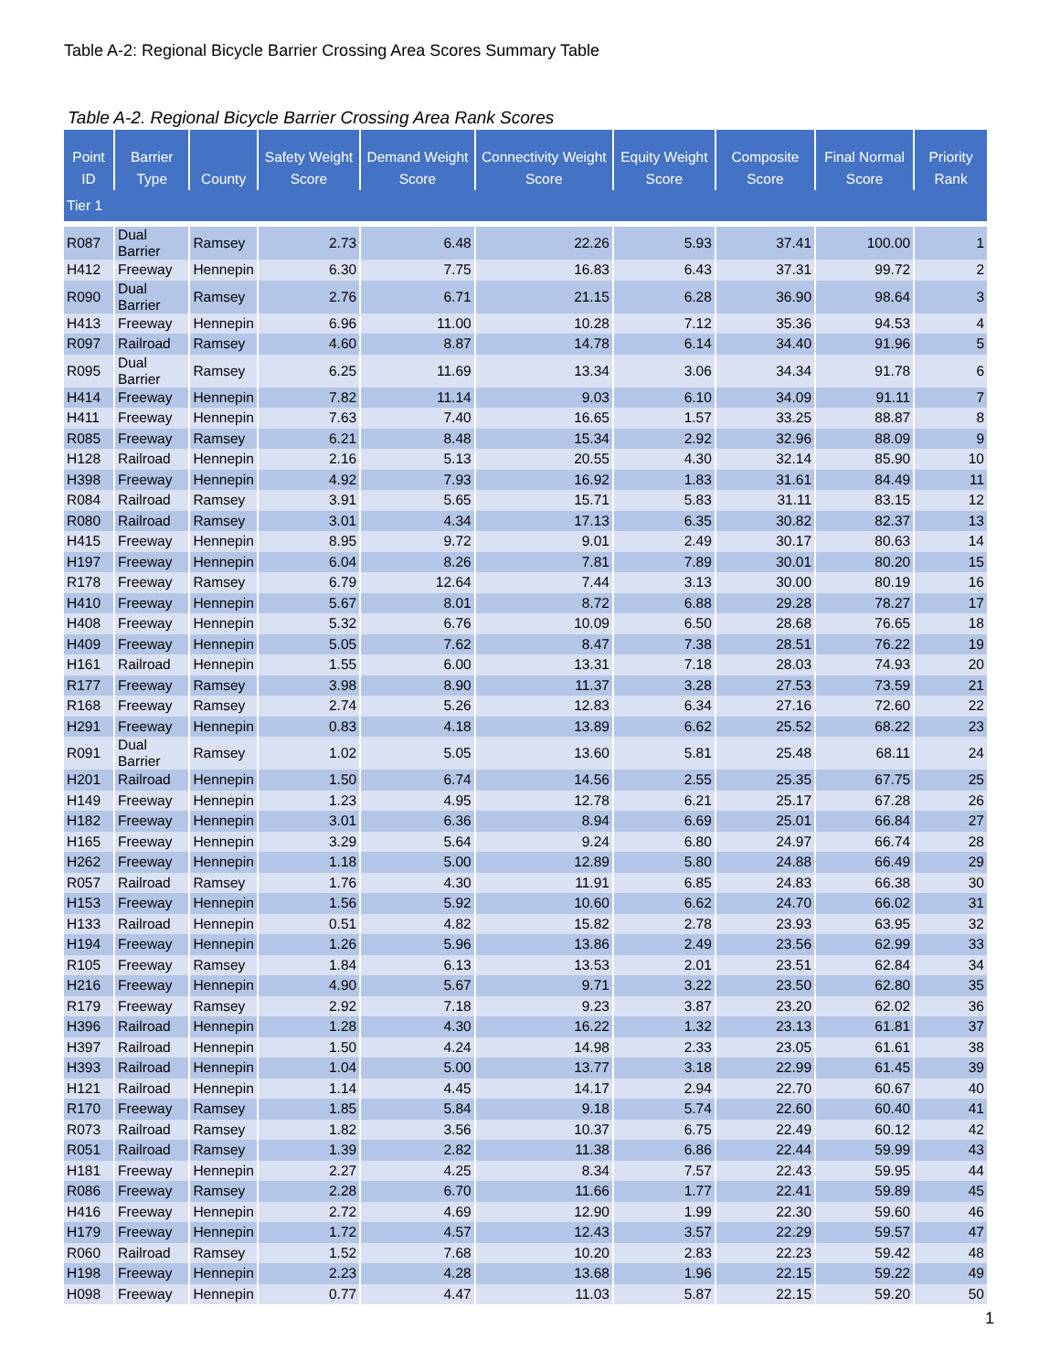Table A-2: Regional Bicycle Barrier Crossing Area Scores Summary Table
Table A-2. Regional Bicycle Barrier Crossing Area Rank Scores
| Point ID | Barrier Type | County | Safety Weight Score | Demand Weight Score | Connectivity Weight Score | Equity Weight Score | Composite Score | Final Normal Score | Priority Rank |
| --- | --- | --- | --- | --- | --- | --- | --- | --- | --- |
| Tier 1 | | | | | | | | | |
| R087 | Dual Barrier | Ramsey | 2.73 | 6.48 | 22.26 | 5.93 | 37.41 | 100.00 | 1 |
| H412 | Freeway | Hennepin | 6.30 | 7.75 | 16.83 | 6.43 | 37.31 | 99.72 | 2 |
| R090 | Dual Barrier | Ramsey | 2.76 | 6.71 | 21.15 | 6.28 | 36.90 | 98.64 | 3 |
| H413 | Freeway | Hennepin | 6.96 | 11.00 | 10.28 | 7.12 | 35.36 | 94.53 | 4 |
| R097 | Railroad | Ramsey | 4.60 | 8.87 | 14.78 | 6.14 | 34.40 | 91.96 | 5 |
| R095 | Dual Barrier | Ramsey | 6.25 | 11.69 | 13.34 | 3.06 | 34.34 | 91.78 | 6 |
| H414 | Freeway | Hennepin | 7.82 | 11.14 | 9.03 | 6.10 | 34.09 | 91.11 | 7 |
| H411 | Freeway | Hennepin | 7.63 | 7.40 | 16.65 | 1.57 | 33.25 | 88.87 | 8 |
| R085 | Freeway | Ramsey | 6.21 | 8.48 | 15.34 | 2.92 | 32.96 | 88.09 | 9 |
| H128 | Railroad | Hennepin | 2.16 | 5.13 | 20.55 | 4.30 | 32.14 | 85.90 | 10 |
| H398 | Freeway | Hennepin | 4.92 | 7.93 | 16.92 | 1.83 | 31.61 | 84.49 | 11 |
| R084 | Railroad | Ramsey | 3.91 | 5.65 | 15.71 | 5.83 | 31.11 | 83.15 | 12 |
| R080 | Railroad | Ramsey | 3.01 | 4.34 | 17.13 | 6.35 | 30.82 | 82.37 | 13 |
| H415 | Freeway | Hennepin | 8.95 | 9.72 | 9.01 | 2.49 | 30.17 | 80.63 | 14 |
| H197 | Freeway | Hennepin | 6.04 | 8.26 | 7.81 | 7.89 | 30.01 | 80.20 | 15 |
| R178 | Freeway | Ramsey | 6.79 | 12.64 | 7.44 | 3.13 | 30.00 | 80.19 | 16 |
| H410 | Freeway | Hennepin | 5.67 | 8.01 | 8.72 | 6.88 | 29.28 | 78.27 | 17 |
| H408 | Freeway | Hennepin | 5.32 | 6.76 | 10.09 | 6.50 | 28.68 | 76.65 | 18 |
| H409 | Freeway | Hennepin | 5.05 | 7.62 | 8.47 | 7.38 | 28.51 | 76.22 | 19 |
| H161 | Railroad | Hennepin | 1.55 | 6.00 | 13.31 | 7.18 | 28.03 | 74.93 | 20 |
| R177 | Freeway | Ramsey | 3.98 | 8.90 | 11.37 | 3.28 | 27.53 | 73.59 | 21 |
| R168 | Freeway | Ramsey | 2.74 | 5.26 | 12.83 | 6.34 | 27.16 | 72.60 | 22 |
| H291 | Freeway | Hennepin | 0.83 | 4.18 | 13.89 | 6.62 | 25.52 | 68.22 | 23 |
| R091 | Dual Barrier | Ramsey | 1.02 | 5.05 | 13.60 | 5.81 | 25.48 | 68.11 | 24 |
| H201 | Railroad | Hennepin | 1.50 | 6.74 | 14.56 | 2.55 | 25.35 | 67.75 | 25 |
| H149 | Freeway | Hennepin | 1.23 | 4.95 | 12.78 | 6.21 | 25.17 | 67.28 | 26 |
| H182 | Freeway | Hennepin | 3.01 | 6.36 | 8.94 | 6.69 | 25.01 | 66.84 | 27 |
| H165 | Freeway | Hennepin | 3.29 | 5.64 | 9.24 | 6.80 | 24.97 | 66.74 | 28 |
| H262 | Freeway | Hennepin | 1.18 | 5.00 | 12.89 | 5.80 | 24.88 | 66.49 | 29 |
| R057 | Railroad | Ramsey | 1.76 | 4.30 | 11.91 | 6.85 | 24.83 | 66.38 | 30 |
| H153 | Freeway | Hennepin | 1.56 | 5.92 | 10.60 | 6.62 | 24.70 | 66.02 | 31 |
| H133 | Railroad | Hennepin | 0.51 | 4.82 | 15.82 | 2.78 | 23.93 | 63.95 | 32 |
| H194 | Freeway | Hennepin | 1.26 | 5.96 | 13.86 | 2.49 | 23.56 | 62.99 | 33 |
| R105 | Freeway | Ramsey | 1.84 | 6.13 | 13.53 | 2.01 | 23.51 | 62.84 | 34 |
| H216 | Freeway | Hennepin | 4.90 | 5.67 | 9.71 | 3.22 | 23.50 | 62.80 | 35 |
| R179 | Freeway | Ramsey | 2.92 | 7.18 | 9.23 | 3.87 | 23.20 | 62.02 | 36 |
| H396 | Railroad | Hennepin | 1.28 | 4.30 | 16.22 | 1.32 | 23.13 | 61.81 | 37 |
| H397 | Railroad | Hennepin | 1.50 | 4.24 | 14.98 | 2.33 | 23.05 | 61.61 | 38 |
| H393 | Railroad | Hennepin | 1.04 | 5.00 | 13.77 | 3.18 | 22.99 | 61.45 | 39 |
| H121 | Railroad | Hennepin | 1.14 | 4.45 | 14.17 | 2.94 | 22.70 | 60.67 | 40 |
| R170 | Freeway | Ramsey | 1.85 | 5.84 | 9.18 | 5.74 | 22.60 | 60.40 | 41 |
| R073 | Railroad | Ramsey | 1.82 | 3.56 | 10.37 | 6.75 | 22.49 | 60.12 | 42 |
| R051 | Railroad | Ramsey | 1.39 | 2.82 | 11.38 | 6.86 | 22.44 | 59.99 | 43 |
| H181 | Freeway | Hennepin | 2.27 | 4.25 | 8.34 | 7.57 | 22.43 | 59.95 | 44 |
| R086 | Freeway | Ramsey | 2.28 | 6.70 | 11.66 | 1.77 | 22.41 | 59.89 | 45 |
| H416 | Freeway | Hennepin | 2.72 | 4.69 | 12.90 | 1.99 | 22.30 | 59.60 | 46 |
| H179 | Freeway | Hennepin | 1.72 | 4.57 | 12.43 | 3.57 | 22.29 | 59.57 | 47 |
| R060 | Railroad | Ramsey | 1.52 | 7.68 | 10.20 | 2.83 | 22.23 | 59.42 | 48 |
| H198 | Freeway | Hennepin | 2.23 | 4.28 | 13.68 | 1.96 | 22.15 | 59.22 | 49 |
| H098 | Freeway | Hennepin | 0.77 | 4.47 | 11.03 | 5.87 | 22.15 | 59.20 | 50 |
1